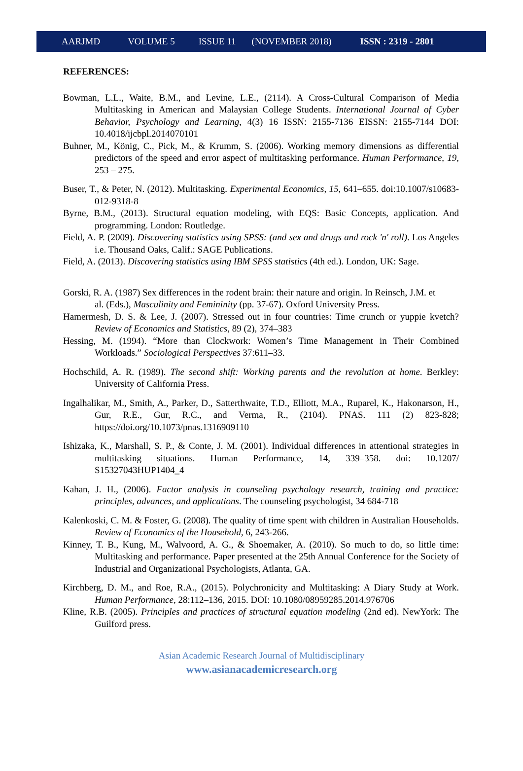AARJMD VOLUME 5 ISSUE 11 (NOVEMBER 2018) ISSN : 2319 - 2801
REFERENCES:
Bowman, L.L., Waite, B.M., and Levine, L.E., (2114). A Cross-Cultural Comparison of Media Multitasking in American and Malaysian College Students. International Journal of Cyber Behavior, Psychology and Learning, 4(3) 16 ISSN: 2155-7136 EISSN: 2155-7144 DOI: 10.4018/ijcbpl.2014070101
Buhner, M., König, C., Pick, M., & Krumm, S. (2006). Working memory dimensions as differential predictors of the speed and error aspect of multitasking performance. Human Performance, 19, 253 – 275.
Buser, T., & Peter, N. (2012). Multitasking. Experimental Economics, 15, 641–655. doi:10.1007/s10683-012-9318-8
Byrne, B.M., (2013). Structural equation modeling, with EQS: Basic Concepts, application. And programming. London: Routledge.
Field, A. P. (2009). Discovering statistics using SPSS: (and sex and drugs and rock 'n' roll). Los Angeles i.e. Thousand Oaks, Calif.: SAGE Publications.
Field, A. (2013). Discovering statistics using IBM SPSS statistics (4th ed.). London, UK: Sage.
Gorski, R. A. (1987) Sex differences in the rodent brain: their nature and origin. In Reinsch, J.M. et
al. (Eds.), Masculinity and Femininity (pp. 37-67). Oxford University Press.
Hamermesh, D. S. & Lee, J. (2007). Stressed out in four countries: Time crunch or yuppie kvetch? Review of Economics and Statistics, 89 (2), 374–383
Hessing, M. (1994). “More than Clockwork: Women’s Time Management in Their Combined Workloads.” Sociological Perspectives 37:611–33.
Hochschild, A. R. (1989). The second shift: Working parents and the revolution at home. Berkley: University of California Press.
Ingalhalikar, M., Smith, A., Parker, D., Satterthwaite, T.D., Elliott, M.A., Ruparel, K., Hakonarson, H., Gur, R.E., Gur, R.C., and Verma, R., (2104). PNAS. 111 (2) 823-828; https://doi.org/10.1073/pnas.1316909110
Ishizaka, K., Marshall, S. P., & Conte, J. M. (2001). Individual differences in attentional strategies in multitasking situations. Human Performance, 14, 339–358. doi: 10.1207/ S15327043HUP1404_4
Kahan, J. H., (2006). Factor analysis in counseling psychology research, training and practice: principles, advances, and applications. The counseling psychologist, 34 684-718
Kalenkoski, C. M. & Foster, G. (2008). The quality of time spent with children in Australian Households. Review of Economics of the Household, 6, 243-266.
Kinney, T. B., Kung, M., Walvoord, A. G., & Shoemaker, A. (2010). So much to do, so little time: Multitasking and performance. Paper presented at the 25th Annual Conference for the Society of Industrial and Organizational Psychologists, Atlanta, GA.
Kirchberg, D. M., and Roe, R.A., (2015). Polychronicity and Multitasking: A Diary Study at Work. Human Performance, 28:112–136, 2015. DOI: 10.1080/08959285.2014.976706
Kline, R.B. (2005). Principles and practices of structural equation modeling (2nd ed). NewYork: The Guilford press.
Asian Academic Research Journal of Multidisciplinary
www.asianacademicresearch.org